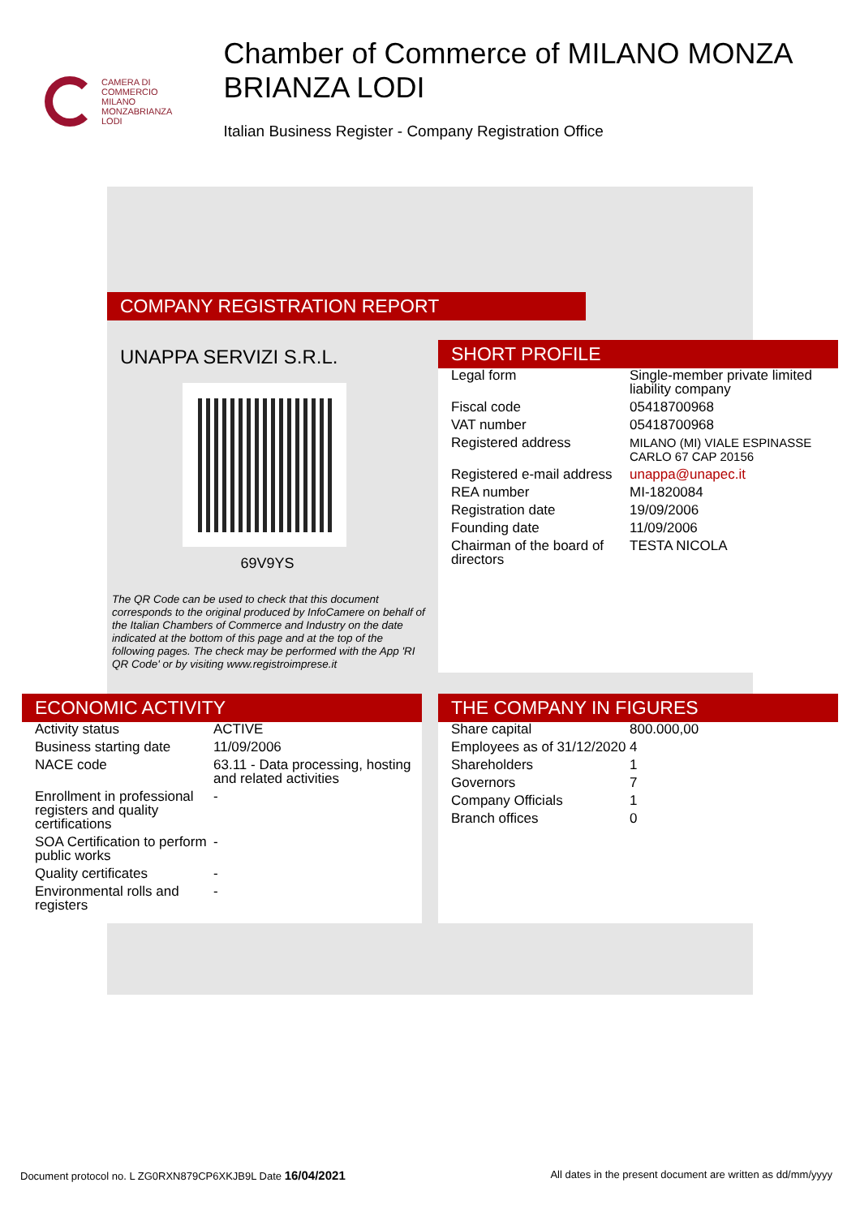CAMERA DI
COMMERCIO
MILANO
MONZABRIANZA
LODI
Chamber of Commerce of MILANO MONZA BRIANZA LODI
Italian Business Register - Company Registration Office
COMPANY REGISTRATION REPORT
UNAPPA SERVIZI S.R.L.
69V9YS
The QR Code can be used to check that this document corresponds to the original produced by InfoCamere on behalf of the Italian Chambers of Commerce and Industry on the date indicated at the bottom of this page and at the top of the following pages. The check may be performed with the App 'RI QR Code' or by visiting www.registroimprese.it
SHORT PROFILE
| Legal form | Single-member private limited liability company |
| Fiscal code | 05418700968 |
| VAT number | 05418700968 |
| Registered address | MILANO (MI) VIALE ESPINASSE CARLO 67 CAP 20156 |
| Registered e-mail address | unappa@unapec.it |
| REA number | MI-1820084 |
| Registration date | 19/09/2006 |
| Founding date | 11/09/2006 |
| Chairman of the board of directors | TESTA NICOLA |
ECONOMIC ACTIVITY
| Activity status | ACTIVE |
| Business starting date | 11/09/2006 |
| NACE code | 63.11 - Data processing, hosting and related activities |
| Enrollment in professional registers and quality certifications | - |
| SOA Certification to perform public works | - |
| Quality certificates | - |
| Environmental rolls and registers | - |
THE COMPANY IN FIGURES
| Share capital | 800.000,00 |
| Employees as of 31/12/2020 | 4 |
| Shareholders | 1 |
| Governors | 7 |
| Company Officials | 1 |
| Branch offices | 0 |
Document protocol no. L ZG0RXN879CP6XKJB9L Date 16/04/2021 All dates in the present document are written as dd/mm/yyyy